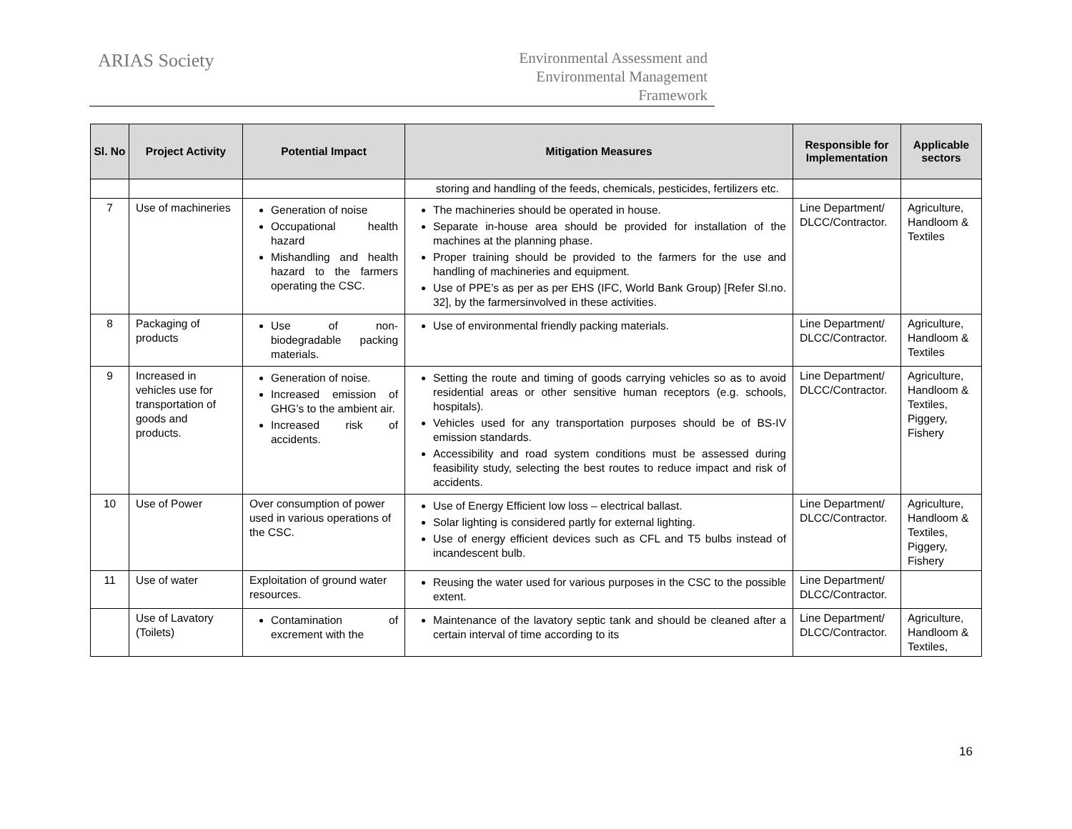ARIAS Society
Environmental Assessment and
Environmental Management
Framework
| Sl. No | Project Activity | Potential Impact | Mitigation Measures | Responsible for Implementation | Applicable sectors |
| --- | --- | --- | --- | --- | --- |
| | | | storing and handling of the feeds, chemicals, pesticides, fertilizers etc. | | |
| 7 | Use of machineries | Generation of noise Occupational health hazard Mishandling and health hazard to the farmers operating the CSC. | The machineries should be operated in house. Separate in-house area should be provided for installation of the machines at the planning phase. Proper training should be provided to the farmers for the use and handling of machineries and equipment. Use of PPE’s as per as per EHS (IFC, World Bank Group) [Refer Sl.no. 32], by the farmersinvolved in these activities. | Line Department/ DLCC/Contractor. | Agriculture, Handloom & Textiles |
| 8 | Packaging of products | Use of non-biodegradable packing materials. | Use of environmental friendly packing materials. | Line Department/ DLCC/Contractor. | Agriculture, Handloom & Textiles |
| 9 | Increased in vehicles use for transportation of goods and products. | Generation of noise. Increased emission of GHG’s to the ambient air. Increased risk of accidents. | Setting the route and timing of goods carrying vehicles so as to avoid residential areas or other sensitive human receptors (e.g. schools, hospitals). Vehicles used for any transportation purposes should be of BS-IV emission standards. Accessibility and road system conditions must be assessed during feasibility study, selecting the best routes to reduce impact and risk of accidents. | Line Department/ DLCC/Contractor. | Agriculture, Handloom & Textiles, Piggery, Fishery |
| 10 | Use of Power | Over consumption of power used in various operations of the CSC. | Use of Energy Efficient low loss – electrical ballast. Solar lighting is considered partly for external lighting. Use of energy efficient devices such as CFL and T5 bulbs instead of incandescent bulb. | Line Department/ DLCC/Contractor. | Agriculture, Handloom & Textiles, Piggery, Fishery |
| 11 | Use of water | Exploitation of ground water resources. | Reusing the water used for various purposes in the CSC to the possible extent. | Line Department/ DLCC/Contractor. | |
| | Use of Lavatory (Toilets) | Contamination of excrement with the | Maintenance of the lavatory septic tank and should be cleaned after a certain interval of time according to its | Line Department/ DLCC/Contractor. | Agriculture, Handloom & Textiles, |
16